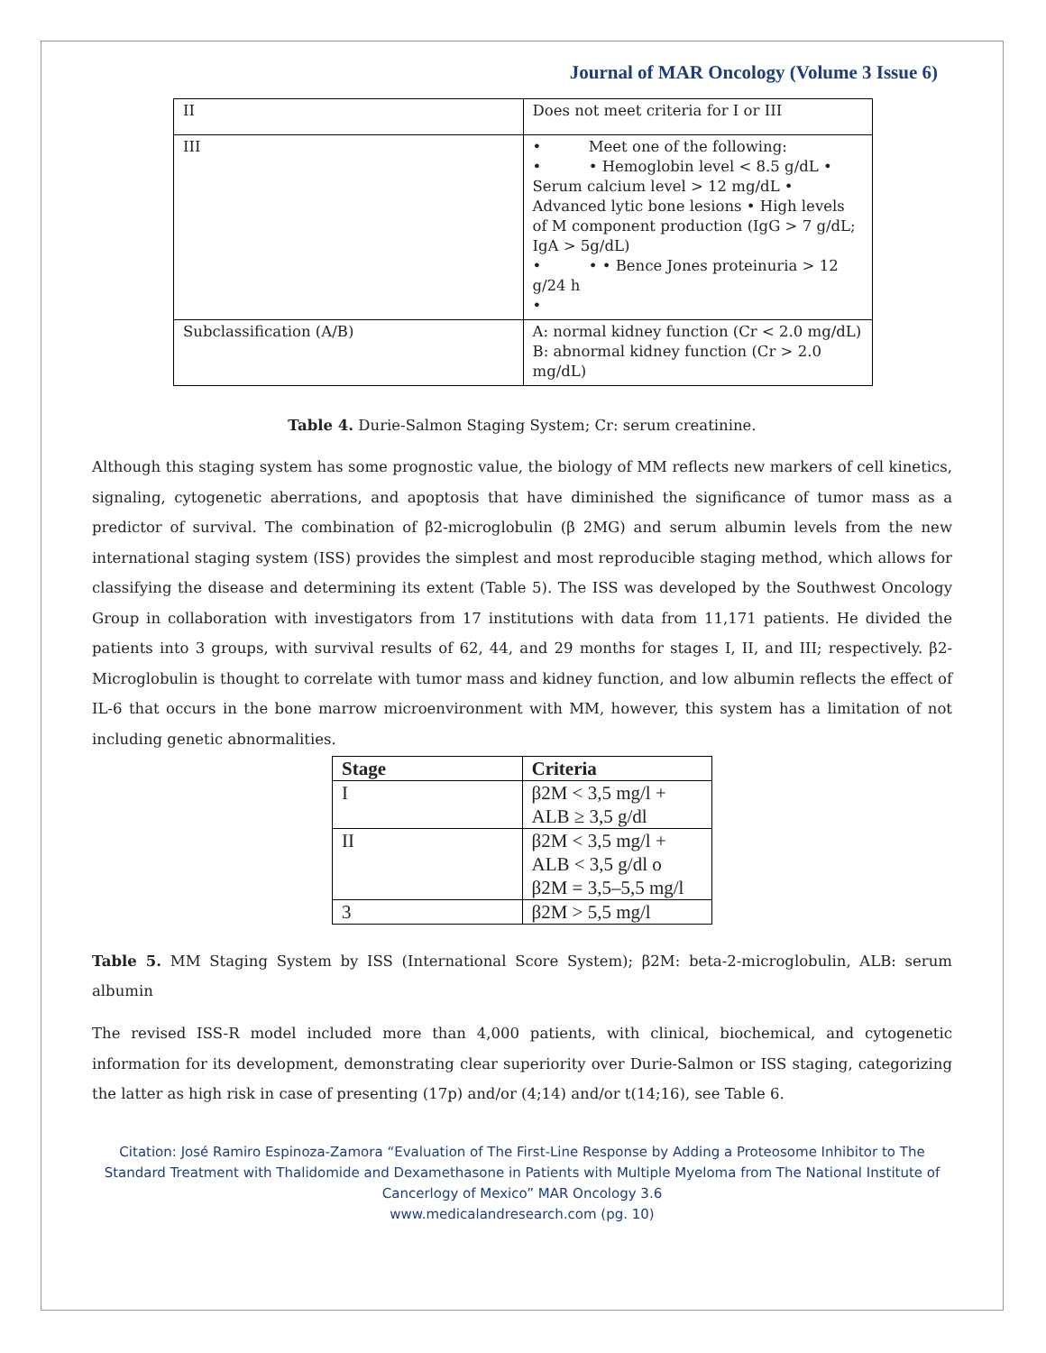Journal of MAR Oncology (Volume 3 Issue 6)
| II | Does not meet criteria for I or III |
| III | • Meet one of the following: • • Hemoglobin level < 8.5 g/dL • Serum calcium level > 12 mg/dL • Advanced lytic bone lesions • High levels of M component production (IgG > 7 g/dL; IgA > 5g/dL) • • • Bence Jones proteinuria > 12 g/24 h • |
| Subclassification (A/B) | A: normal kidney function (Cr < 2.0 mg/dL) B: abnormal kidney function (Cr > 2.0 mg/dL) |
Table 4. Durie-Salmon Staging System; Cr: serum creatinine.
Although this staging system has some prognostic value, the biology of MM reflects new markers of cell kinetics, signaling, cytogenetic aberrations, and apoptosis that have diminished the significance of tumor mass as a predictor of survival. The combination of β2-microglobulin (β 2MG) and serum albumin levels from the new international staging system (ISS) provides the simplest and most reproducible staging method, which allows for classifying the disease and determining its extent (Table 5). The ISS was developed by the Southwest Oncology Group in collaboration with investigators from 17 institutions with data from 11,171 patients. He divided the patients into 3 groups, with survival results of 62, 44, and 29 months for stages I, II, and III; respectively. β2-Microglobulin is thought to correlate with tumor mass and kidney function, and low albumin reflects the effect of IL-6 that occurs in the bone marrow microenvironment with MM, however, this system has a limitation of not including genetic abnormalities.
| Stage | Criteria |
| --- | --- |
| I | β2M < 3,5 mg/l + ALB ≥ 3,5 g/dl |
| II | β2M < 3,5 mg/l + ALB < 3,5 g/dl o β2M = 3,5–5,5 mg/l |
| 3 | β2M > 5,5 mg/l |
Table 5. MM Staging System by ISS (International Score System); β2M: beta-2-microglobulin, ALB: serum albumin
The revised ISS-R model included more than 4,000 patients, with clinical, biochemical, and cytogenetic information for its development, demonstrating clear superiority over Durie-Salmon or ISS staging, categorizing the latter as high risk in case of presenting (17p) and/or (4;14) and/or t(14;16), see Table 6.
Citation: José Ramiro Espinoza-Zamora “Evaluation of The First-Line Response by Adding a Proteosome Inhibitor to The Standard Treatment with Thalidomide and Dexamethasone in Patients with Multiple Myeloma from The National Institute of Cancerlogy of Mexico” MAR Oncology 3.6
www.medicalandresearch.com (pg. 10)